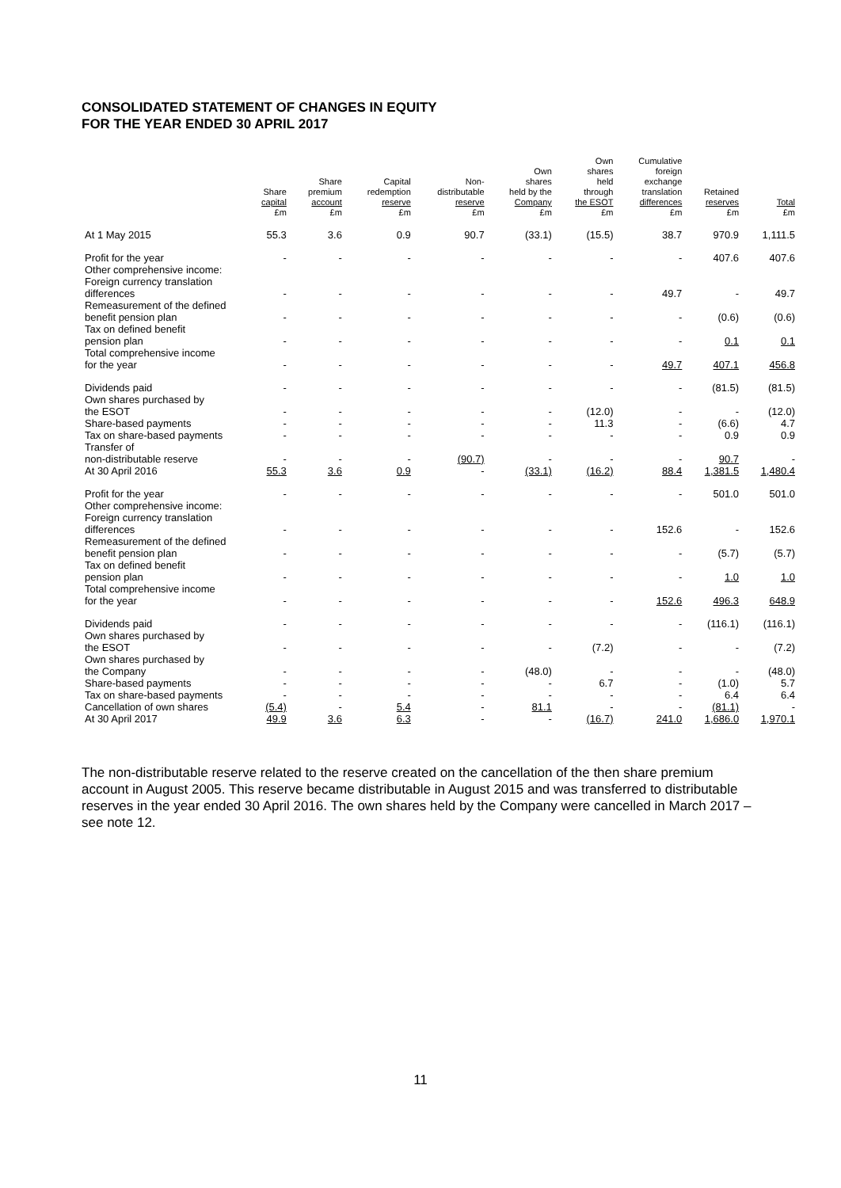CONSOLIDATED STATEMENT OF CHANGES IN EQUITY
FOR THE YEAR ENDED 30 APRIL 2017
| | Share capital £m | Share premium account £m | Capital redemption reserve £m | Non- distributable reserve £m | Own shares held by the Company £m | Own shares held through the ESOT £m | Cumulative foreign exchange translation differences £m | Retained reserves £m | Total £m |
| --- | --- | --- | --- | --- | --- | --- | --- | --- | --- |
| At 1 May 2015 | 55.3 | 3.6 | 0.9 | 90.7 | (33.1) | (15.5) | 38.7 | 970.9 | 1,111.5 |
| Profit for the year | - | - | - | - | - | - | - | 407.6 | 407.6 |
| Other comprehensive income: Foreign currency translation differences | - | - | - | - | - | - | 49.7 | - | 49.7 |
| Remeasurement of the defined benefit pension plan | - | - | - | - | - | - | - | (0.6) | (0.6) |
| Tax on defined benefit pension plan | - | - | - | - | - | - | - | 0.1 | 0.1 |
| Total comprehensive income for the year | - | - | - | - | - | - | 49.7 | 407.1 | 456.8 |
| Dividends paid | - | - | - | - | - | - | - | (81.5) | (81.5) |
| Own shares purchased by the ESOT | - | - | - | - | - | (12.0) | - | - | (12.0) |
| Share-based payments | - | - | - | - | - | 11.3 | - | (6.6) | 4.7 |
| Tax on share-based payments | - | - | - | - | - | - | - | 0.9 | 0.9 |
| Transfer of non-distributable reserve | - | - | - | (90.7) | - | - | - | 90.7 | - |
| At 30 April 2016 | 55.3 | 3.6 | 0.9 | - | (33.1) | (16.2) | 88.4 | 1,381.5 | 1,480.4 |
| Profit for the year | - | - | - | - | - | - | - | 501.0 | 501.0 |
| Other comprehensive income: Foreign currency translation differences | - | - | - | - | - | - | 152.6 | - | 152.6 |
| Remeasurement of the defined benefit pension plan | - | - | - | - | - | - | - | (5.7) | (5.7) |
| Tax on defined benefit pension plan | - | - | - | - | - | - | - | 1.0 | 1.0 |
| Total comprehensive income for the year | - | - | - | - | - | - | 152.6 | 496.3 | 648.9 |
| Dividends paid | - | - | - | - | - | - | - | (116.1) | (116.1) |
| Own shares purchased by the ESOT | - | - | - | - | - | (7.2) | - | - | (7.2) |
| Own shares purchased by the Company | - | - | - | - | (48.0) | - | - | - | (48.0) |
| Share-based payments | - | - | - | - | - | 6.7 | - | (1.0) | 5.7 |
| Tax on share-based payments | - | - | - | - | - | - | - | 6.4 | 6.4 |
| Cancellation of own shares | (5.4) | - | 5.4 | - | 81.1 | - | - | (81.1) | - |
| At 30 April 2017 | 49.9 | 3.6 | 6.3 | - | - | (16.7) | 241.0 | 1,686.0 | 1,970.1 |
The non-distributable reserve related to the reserve created on the cancellation of the then share premium account in August 2005. This reserve became distributable in August 2015 and was transferred to distributable reserves in the year ended 30 April 2016. The own shares held by the Company were cancelled in March 2017 – see note 12.
11